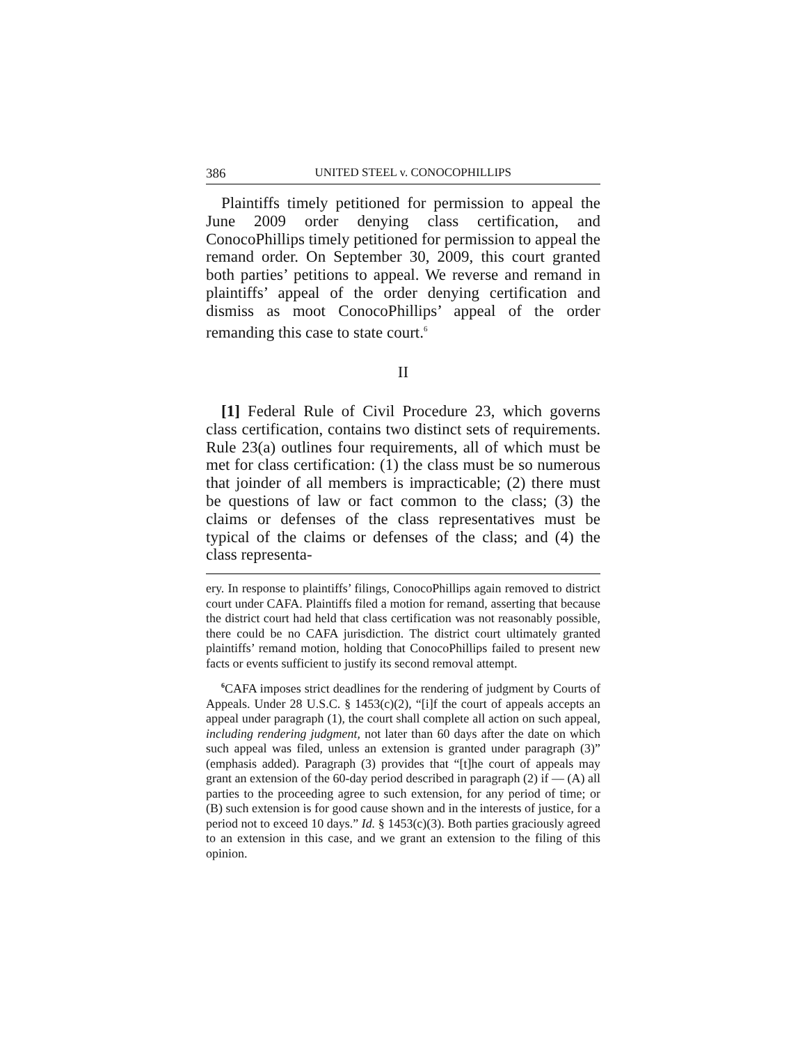386 UNITED STEEL v. CONOCOPHILLIPS
Plaintiffs timely petitioned for permission to appeal the June 2009 order denying class certification, and ConocoPhillips timely petitioned for permission to appeal the remand order. On September 30, 2009, this court granted both parties’ petitions to appeal. We reverse and remand in plaintiffs’ appeal of the order denying certification and dismiss as moot ConocoPhillips’ appeal of the order remanding this case to state court.<sup>6</sup>
II
[1] Federal Rule of Civil Procedure 23, which governs class certification, contains two distinct sets of requirements. Rule 23(a) outlines four requirements, all of which must be met for class certification: (1) the class must be so numerous that joinder of all members is impracticable; (2) there must be questions of law or fact common to the class; (3) the claims or defenses of the class representatives must be typical of the claims or defenses of the class; and (4) the class representa-
ery. In response to plaintiffs’ filings, ConocoPhillips again removed to district court under CAFA. Plaintiffs filed a motion for remand, asserting that because the district court had held that class certification was not reasonably possible, there could be no CAFA jurisdiction. The district court ultimately granted plaintiffs’ remand motion, holding that ConocoPhillips failed to present new facts or events sufficient to justify its second removal attempt.
<sup>6</sup>CAFA imposes strict deadlines for the rendering of judgment by Courts of Appeals. Under 28 U.S.C. § 1453(c)(2), “[i]f the court of appeals accepts an appeal under paragraph (1), the court shall complete all action on such appeal, including rendering judgment, not later than 60 days after the date on which such appeal was filed, unless an extension is granted under paragraph (3)” (emphasis added). Paragraph (3) provides that “[t]he court of appeals may grant an extension of the 60-day period described in paragraph (2) if — (A) all parties to the proceeding agree to such extension, for any period of time; or (B) such extension is for good cause shown and in the interests of justice, for a period not to exceed 10 days.” Id. § 1453(c)(3). Both parties graciously agreed to an extension in this case, and we grant an extension to the filing of this opinion.